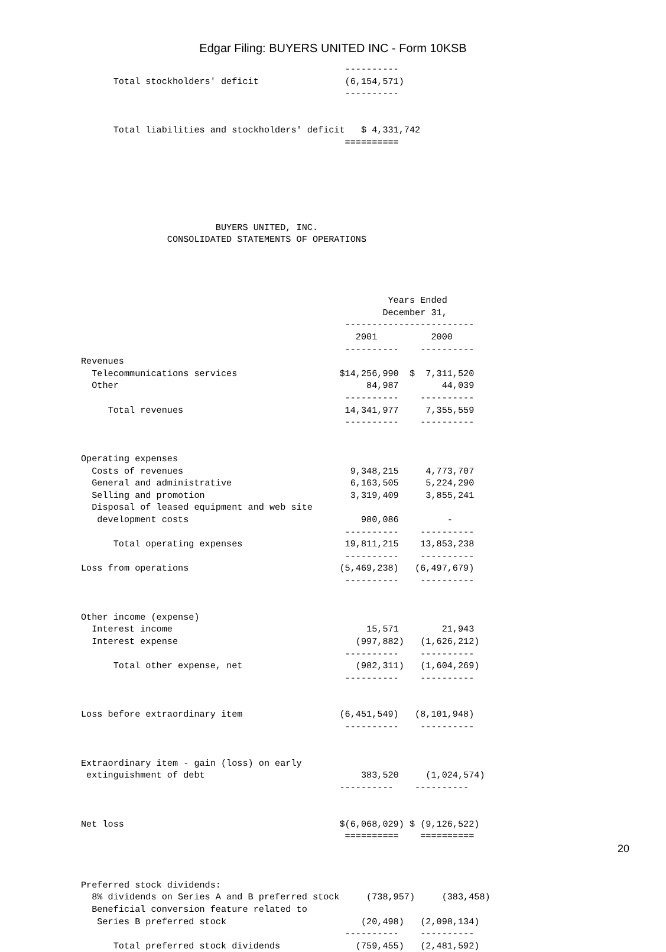Edgar Filing: BUYERS UNITED INC - Form 10KSB
                                                 ----------
      Total stockholders' deficit                (6,154,571)
                                                 ----------


      Total liabilities and stockholders' deficit   $ 4,331,742
                                                 ==========






                         BUYERS UNITED, INC.
                CONSOLIDATED STATEMENTS OF OPERATIONS




                                                         Years Ended
                                                        December 31,
                                                 ------------------------
                                                   2001          2000
                                                 ----------    ----------
Revenues
  Telecommunications services                   $14,256,990  $  7,311,520
  Other                                              84,987        44,039
                                                 ----------    ----------
     Total revenues                              14,341,977     7,355,559
                                                 ----------    ----------


Operating expenses
  Costs of revenues                               9,348,215     4,773,707
  General and administrative                      6,163,505     5,224,290
  Selling and promotion                           3,319,409     3,855,241
  Disposal of leased equipment and web site
   development costs                                980,086         -
                                                 ----------    ----------
      Total operating expenses                   19,811,215    13,853,238
                                                 ----------    ----------
Loss from operations                            (5,469,238)   (6,497,679)
                                                 ----------    ----------


Other income (expense)
  Interest income                                    15,571        21,943
  Interest expense                                 (997,882)   (1,626,212)
                                                 ----------    ----------
      Total other expense, net                     (982,311)   (1,604,269)
                                                 ----------    ----------


Loss before extraordinary item                  (6,451,549)   (8,101,948)
                                                 ----------    ----------


Extraordinary item - gain (loss) on early
 extinguishment of debt                             383,520     (1,024,574)
                                                ----------    ----------


Net loss                                        $(6,068,029) $ (9,126,522)
                                                 ==========    ==========



Preferred stock dividends:
  8% dividends on Series A and B preferred stock     (738,957)     (383,458)
  Beneficial conversion feature related to
   Series B preferred stock                         (20,498)   (2,098,134)
                                                 ----------    ----------
      Total preferred stock dividends              (759,455)   (2,481,592)
20